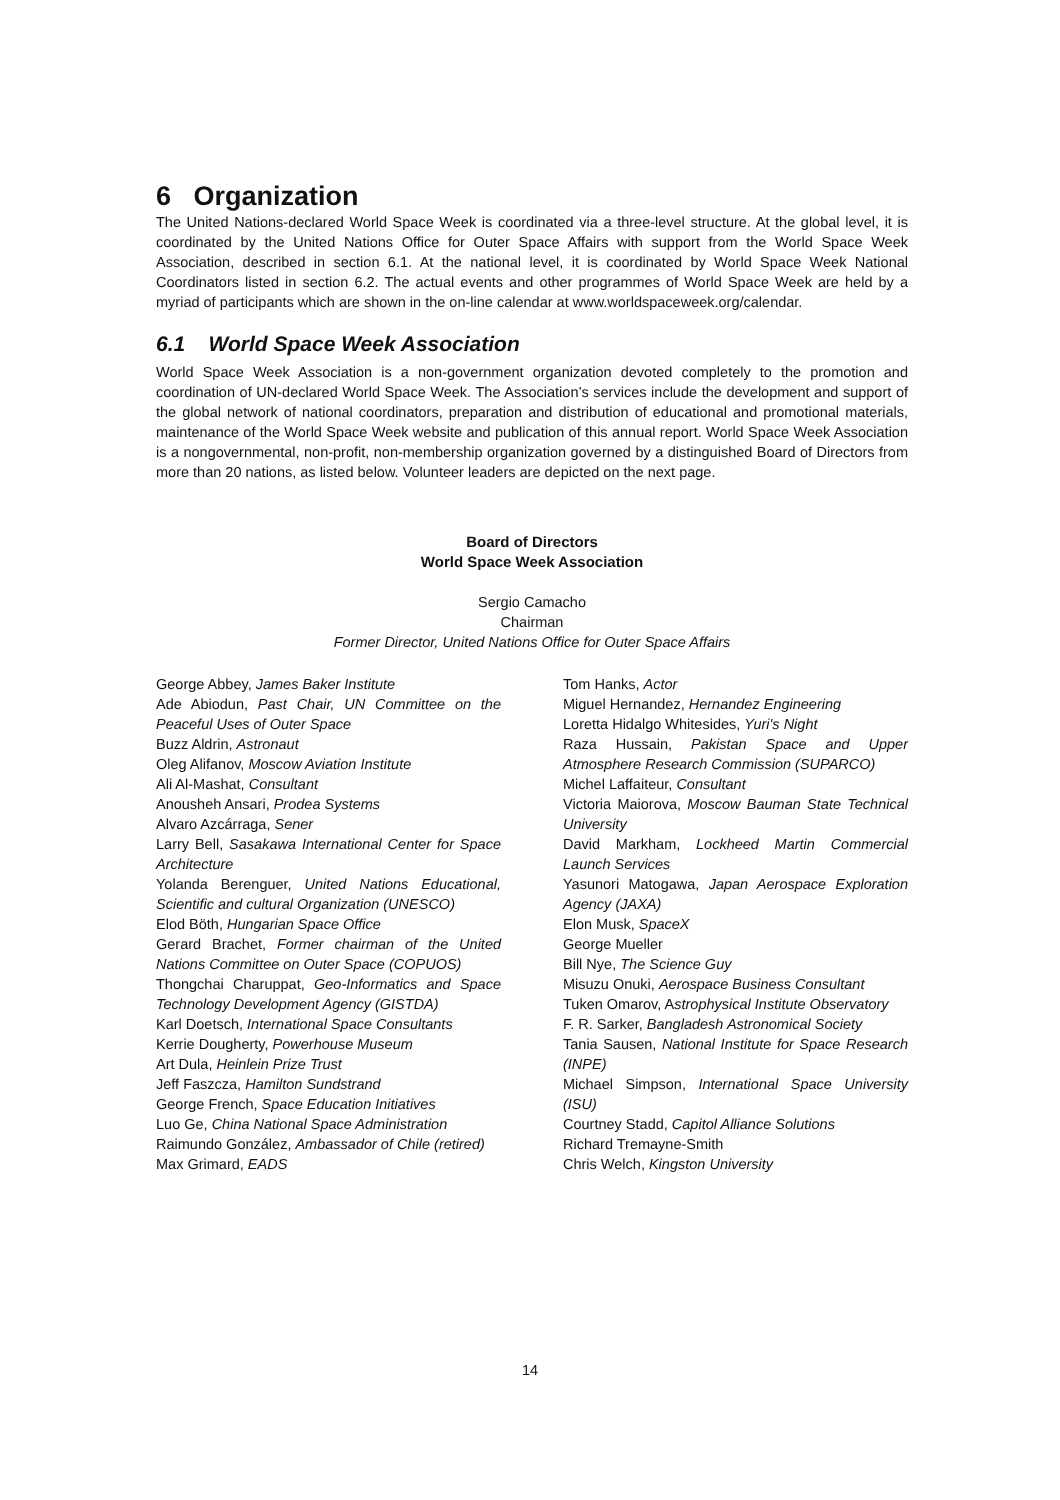6 Organization
The United Nations-declared World Space Week is coordinated via a three-level structure. At the global level, it is coordinated by the United Nations Office for Outer Space Affairs with support from the World Space Week Association, described in section 6.1. At the national level, it is coordinated by World Space Week National Coordinators listed in section 6.2. The actual events and other programmes of World Space Week are held by a myriad of participants which are shown in the on-line calendar at www.worldspaceweek.org/calendar.
6.1 World Space Week Association
World Space Week Association is a non-government organization devoted completely to the promotion and coordination of UN-declared World Space Week. The Association’s services include the development and support of the global network of national coordinators, preparation and distribution of educational and promotional materials, maintenance of the World Space Week website and publication of this annual report. World Space Week Association is a nongovernmental, non-profit, non-membership organization governed by a distinguished Board of Directors from more than 20 nations, as listed below. Volunteer leaders are depicted on the next page.
Board of Directors
World Space Week Association
Sergio Camacho
Chairman
Former Director, United Nations Office for Outer Space Affairs
George Abbey, James Baker Institute
Ade Abiodun, Past Chair, UN Committee on the Peaceful Uses of Outer Space
Buzz Aldrin, Astronaut
Oleg Alifanov, Moscow Aviation Institute
Ali Al-Mashat, Consultant
Anousheh Ansari, Prodea Systems
Alvaro Azcárraga, Sener
Larry Bell, Sasakawa International Center for Space Architecture
Yolanda Berenguer, United Nations Educational, Scientific and cultural Organization (UNESCO)
Elod Böth, Hungarian Space Office
Gerard Brachet, Former chairman of the United Nations Committee on Outer Space (COPUOS)
Thongchai Charuppat, Geo-Informatics and Space Technology Development Agency (GISTDA)
Karl Doetsch, International Space Consultants
Kerrie Dougherty, Powerhouse Museum
Art Dula, Heinlein Prize Trust
Jeff Faszcza, Hamilton Sundstrand
George French, Space Education Initiatives
Luo Ge, China National Space Administration
Raimundo González, Ambassador of Chile (retired)
Max Grimard, EADS
Tom Hanks, Actor
Miguel Hernandez, Hernandez Engineering
Loretta Hidalgo Whitesides, Yuri's Night
Raza Hussain, Pakistan Space and Upper Atmosphere Research Commission (SUPARCO)
Michel Laffaiteur, Consultant
Victoria Maiorova, Moscow Bauman State Technical University
David Markham, Lockheed Martin Commercial Launch Services
Yasunori Matogawa, Japan Aerospace Exploration Agency (JAXA)
Elon Musk, SpaceX
George Mueller
Bill Nye, The Science Guy
Misuzu Onuki, Aerospace Business Consultant
Tuken Omarov, Astrophysical Institute Observatory
F. R. Sarker, Bangladesh Astronomical Society
Tania Sausen, National Institute for Space Research (INPE)
Michael Simpson, International Space University (ISU)
Courtney Stadd, Capitol Alliance Solutions
Richard Tremayne-Smith
Chris Welch, Kingston University
14